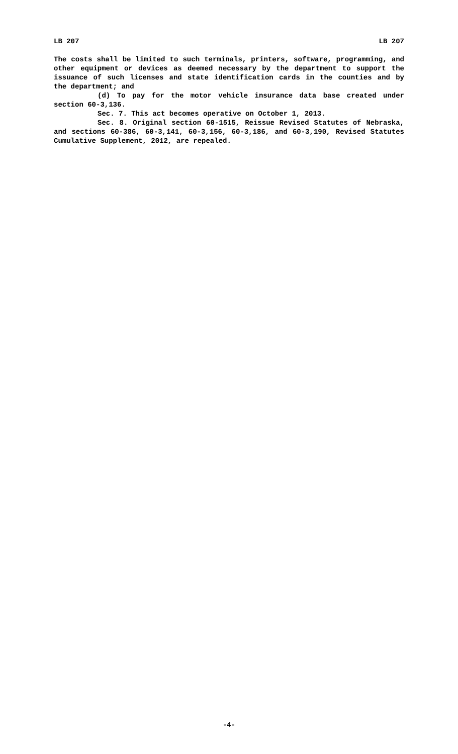LB 207 LB 207
The costs shall be limited to such terminals, printers, software, programming, and other equipment or devices as deemed necessary by the department to support the issuance of such licenses and state identification cards in the counties and by the department; and
(d) To pay for the motor vehicle insurance data base created under section 60-3,136.
Sec. 7. This act becomes operative on October 1, 2013.
Sec. 8. Original section 60-1515, Reissue Revised Statutes of Nebraska, and sections 60-386, 60-3,141, 60-3,156, 60-3,186, and 60-3,190, Revised Statutes Cumulative Supplement, 2012, are repealed.
-4-